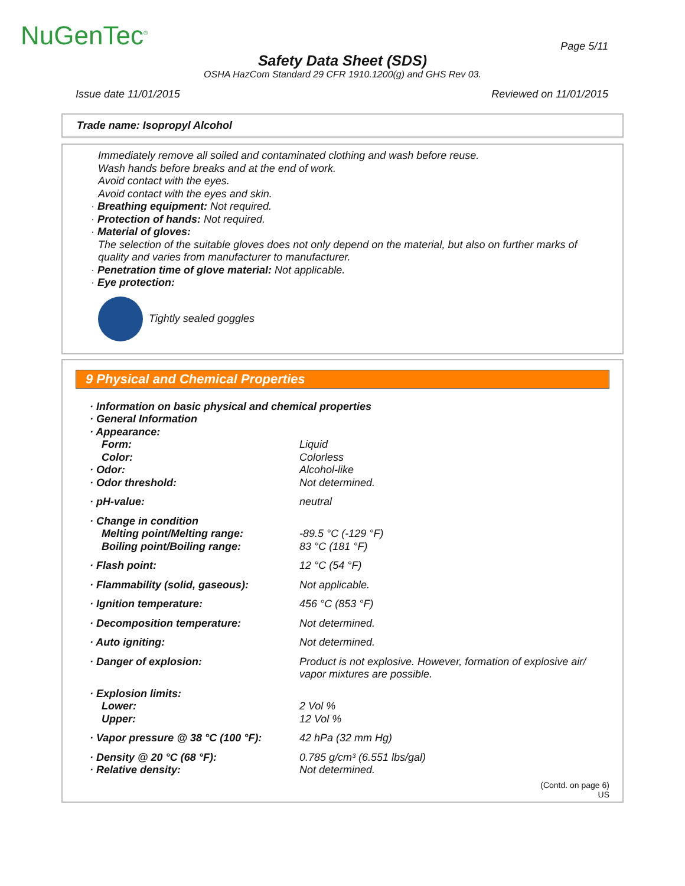NuGenTec<sup>®</sup> Page 5/11
Safety Data Sheet (SDS)
OSHA HazCom Standard 29 CFR 1910.1200(g) and GHS Rev 03.
Issue date 11/01/2015 Reviewed on 11/01/2015
Trade name: Isopropyl Alcohol
Immediately remove all soiled and contaminated clothing and wash before reuse.
Wash hands before breaks and at the end of work.
Avoid contact with the eyes.
Avoid contact with the eyes and skin.
· Breathing equipment: Not required.
· Protection of hands: Not required.
· Material of gloves:
The selection of the suitable gloves does not only depend on the material, but also on further marks of quality and varies from manufacturer to manufacturer.
· Penetration time of glove material: Not applicable.
· Eye protection:
Tightly sealed goggles
9 Physical and Chemical Properties
| · Information on basic physical and chemical properties | |
| · General Information | |
| · Appearance: | |
| Form: | Liquid |
| Color: | Colorless |
| · Odor: | Alcohol-like |
| · Odor threshold: | Not determined. |
| · pH-value: | neutral |
| · Change in condition | |
| Melting point/Melting range: | -89.5 °C (-129 °F) |
| Boiling point/Boiling range: | 83 °C (181 °F) |
| · Flash point: | 12 °C (54 °F) |
| · Flammability (solid, gaseous): | Not applicable. |
| · Ignition temperature: | 456 °C (853 °F) |
| · Decomposition temperature: | Not determined. |
| · Auto igniting: | Not determined. |
| · Danger of explosion: | Product is not explosive. However, formation of explosive air/ vapor mixtures are possible. |
| · Explosion limits: | |
| Lower: | 2 Vol % |
| Upper: | 12 Vol % |
| · Vapor pressure @ 38 °C (100 °F): | 42 hPa (32 mm Hg) |
| · Density @ 20 °C (68 °F): | 0.785 g/cm³ (6.551 lbs/gal) |
| · Relative density: | Not determined. |
(Contd. on page 6)
US